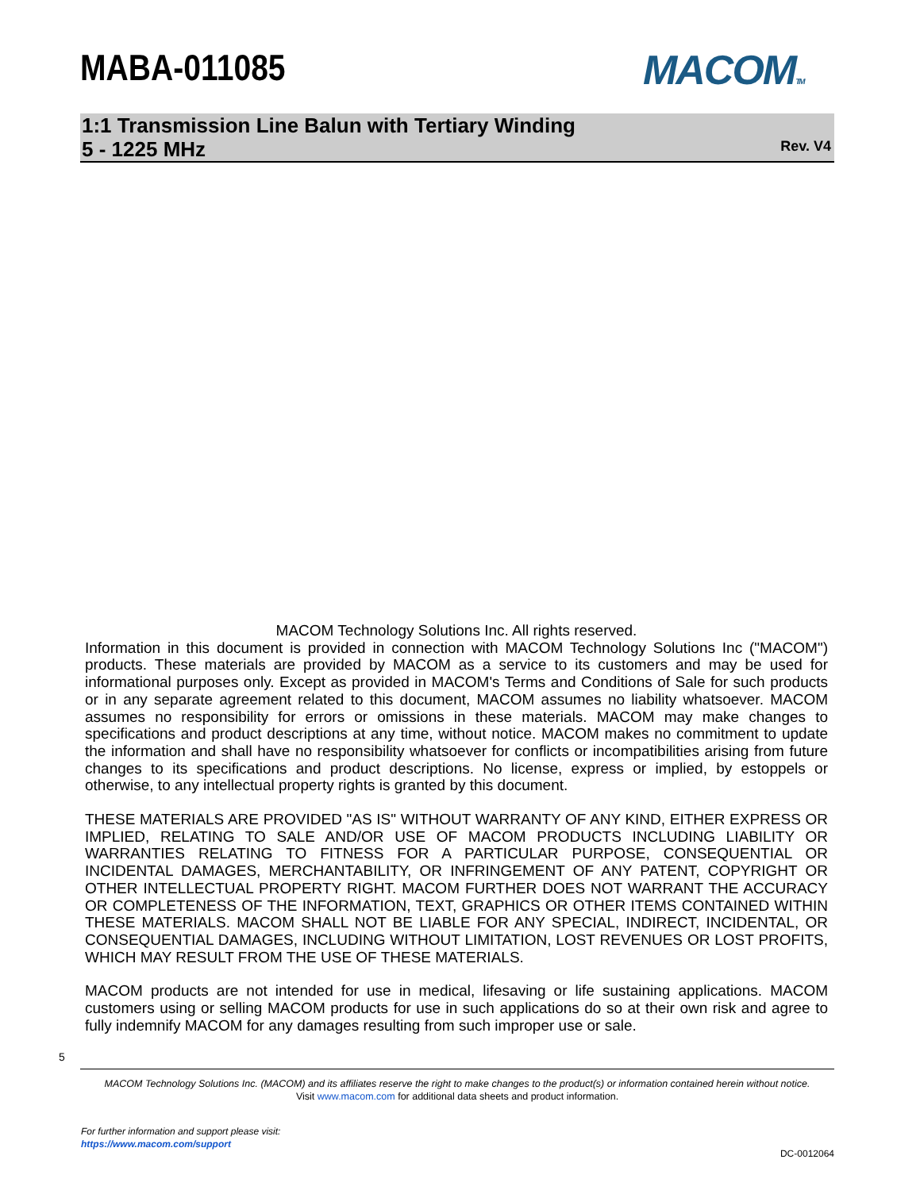MABA-011085 MACOMTM
1:1 Transmission Line Balun with Tertiary Winding
5 - 1225 MHz
Rev. V4
MACOM Technology Solutions Inc. All rights reserved.
Information in this document is provided in connection with MACOM Technology Solutions Inc ("MACOM") products. These materials are provided by MACOM as a service to its customers and may be used for informational purposes only. Except as provided in MACOM's Terms and Conditions of Sale for such products or in any separate agreement related to this document, MACOM assumes no liability whatsoever. MACOM assumes no responsibility for errors or omissions in these materials. MACOM may make changes to specifications and product descriptions at any time, without notice. MACOM makes no commitment to update the information and shall have no responsibility whatsoever for conflicts or incompatibilities arising from future changes to its specifications and product descriptions. No license, express or implied, by estoppels or otherwise, to any intellectual property rights is granted by this document.
THESE MATERIALS ARE PROVIDED "AS IS" WITHOUT WARRANTY OF ANY KIND, EITHER EXPRESS OR IMPLIED, RELATING TO SALE AND/OR USE OF MACOM PRODUCTS INCLUDING LIABILITY OR WARRANTIES RELATING TO FITNESS FOR A PARTICULAR PURPOSE, CONSEQUENTIAL OR INCIDENTAL DAMAGES, MERCHANTABILITY, OR INFRINGEMENT OF ANY PATENT, COPYRIGHT OR OTHER INTELLECTUAL PROPERTY RIGHT. MACOM FURTHER DOES NOT WARRANT THE ACCURACY OR COMPLETENESS OF THE INFORMATION, TEXT, GRAPHICS OR OTHER ITEMS CONTAINED WITHIN THESE MATERIALS. MACOM SHALL NOT BE LIABLE FOR ANY SPECIAL, INDIRECT, INCIDENTAL, OR CONSEQUENTIAL DAMAGES, INCLUDING WITHOUT LIMITATION, LOST REVENUES OR LOST PROFITS, WHICH MAY RESULT FROM THE USE OF THESE MATERIALS.
MACOM products are not intended for use in medical, lifesaving or life sustaining applications. MACOM customers using or selling MACOM products for use in such applications do so at their own risk and agree to fully indemnify MACOM for any damages resulting from such improper use or sale.
5
MACOM Technology Solutions Inc. (MACOM) and its affiliates reserve the right to make changes to the product(s) or information contained herein without notice.
Visit www.macom.com for additional data sheets and product information.
For further information and support please visit:
https://www.macom.com/support
DC-0012064